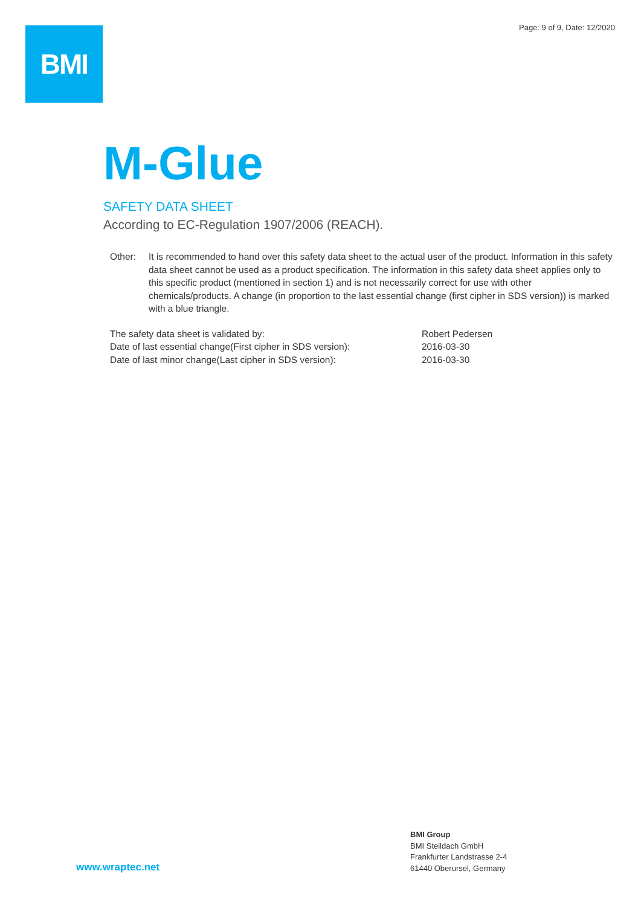Page: 9 of 9, Date: 12/2020 BMI
M-Glue
SAFETY DATA SHEET
According to EC-Regulation 1907/2006 (REACH).
Other: It is recommended to hand over this safety data sheet to the actual user of the product. Information in this safety data sheet cannot be used as a product specification. The information in this safety data sheet applies only to this specific product (mentioned in section 1) and is not necessarily correct for use with other chemicals/products. A change (in proportion to the last essential change (first cipher in SDS version)) is marked with a blue triangle.
| The safety data sheet is validated by: | Robert Pedersen |
| Date of last essential change(First cipher in SDS version): | 2016-03-30 |
| Date of last minor change(Last cipher in SDS version): | 2016-03-30 |
BMI Group
BMI Steildach GmbH
Frankfurter Landstrasse 2-4
61440 Oberursel, Germany
www.wraptec.net